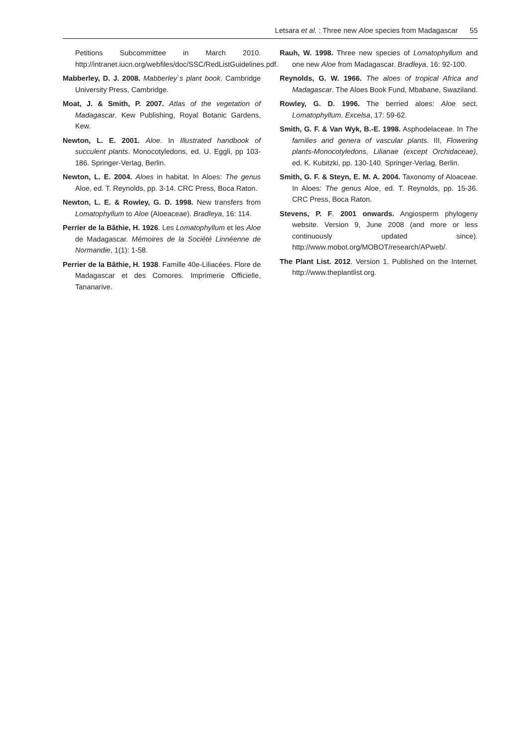Letsara et al. : Three new Aloe species from Madagascar 55
Petitions Subcommittee in March 2010. http://intranet.iucn.org/webfiles/doc/SSC/RedListGuidelines.pdf.
Mabberley, D. J. 2008. Mabberley`s plant book. Cambridge University Press, Cambridge.
Moat, J. & Smith, P. 2007. Atlas of the vegetation of Madagascar. Kew Publishing, Royal Botanic Gardens, Kew.
Newton, L. E. 2001. Aloe. In Illustrated handbook of succulent plants. Monocotyledons, ed. U. Eggli, pp 103-186. Springer-Verlag, Berlin.
Newton, L. E. 2004. Aloes in habitat. In Aloes: The genus Aloe, ed. T. Reynolds, pp. 3-14. CRC Press, Boca Raton.
Newton, L. E. & Rowley, G. D. 1998. New transfers from Lomatophyllum to Aloe (Aloeaceae). Bradleya, 16: 114.
Perrier de la Bâthie, H. 1926. Les Lomatophyllum et les Aloe de Madagascar. Mémoires de la Société Linnéenne de Normandie, 1(1): 1-58.
Perrier de la Bâthie, H. 1938. Famille 40e-Liliacées. Flore de Madagascar et des Comores. Imprimerie Officielle, Tananarive.
Rauh, W. 1998. Three new species of Lomatophyllum and one new Aloe from Madagascar. Bradleya, 16: 92-100.
Reynolds, G. W. 1966. The aloes of tropical Africa and Madagascar. The Aloes Book Fund, Mbabane, Swaziland.
Rowley, G. D. 1996. The berried aloes: Aloe sect. Lomatophyllum. Excelsa, 17: 59-62.
Smith, G. F. & Van Wyk, B.-E. 1998. Asphodelaceae. In The families and genera of vascular plants. III, Flowering plants-Monocotyledons, Lilianae (except Orchidaceae), ed. K. Kubitzki, pp. 130-140. Springer-Verlag, Berlin.
Smith, G. F. & Steyn, E. M. A. 2004. Taxonomy of Aloaceae. In Aloes: The genus Aloe, ed. T. Reynolds, pp. 15-36. CRC Press, Boca Raton.
Stevens, P. F. 2001 onwards. Angiosperm phylogeny website. Version 9, June 2008 (and more or less continuously updated since). http://www.mobot.org/MOBOT/research/APweb/.
The Plant List. 2012. Version 1. Published on the Internet. http://www.theplantlist.org.